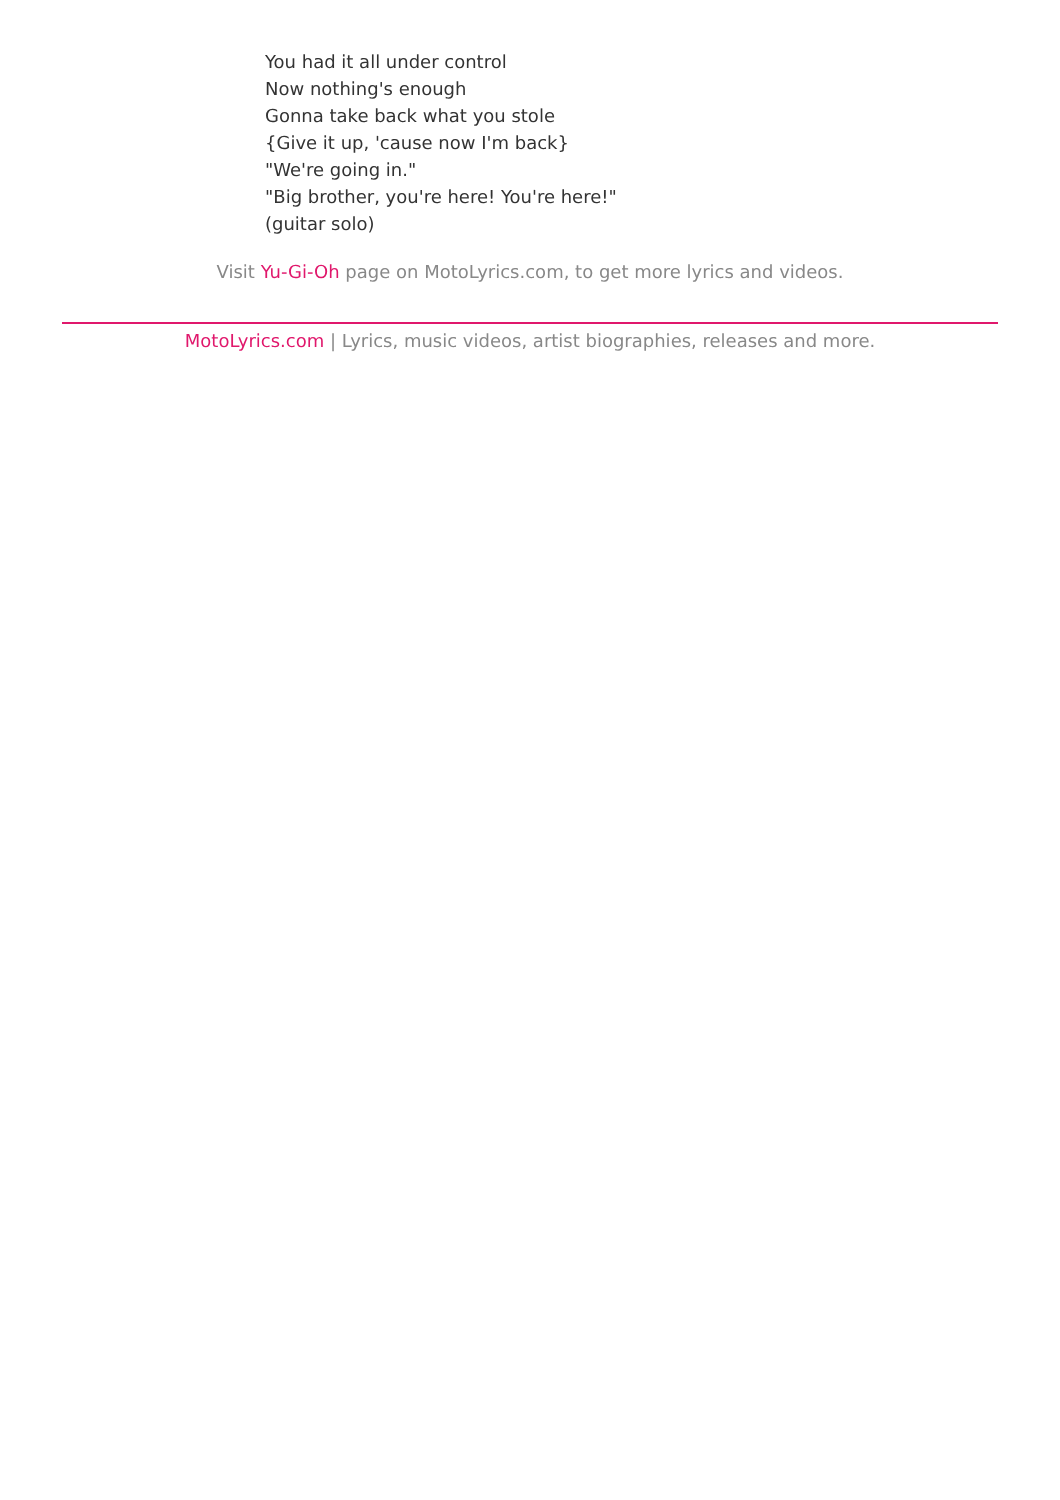You had it all under control
Now nothing's enough
Gonna take back what you stole
{Give it up, 'cause now I'm back}
"We're going in."
"Big brother, you're here! You're here!"
(guitar solo)
Visit Yu-Gi-Oh page on MotoLyrics.com, to get more lyrics and videos.
MotoLyrics.com | Lyrics, music videos, artist biographies, releases and more.